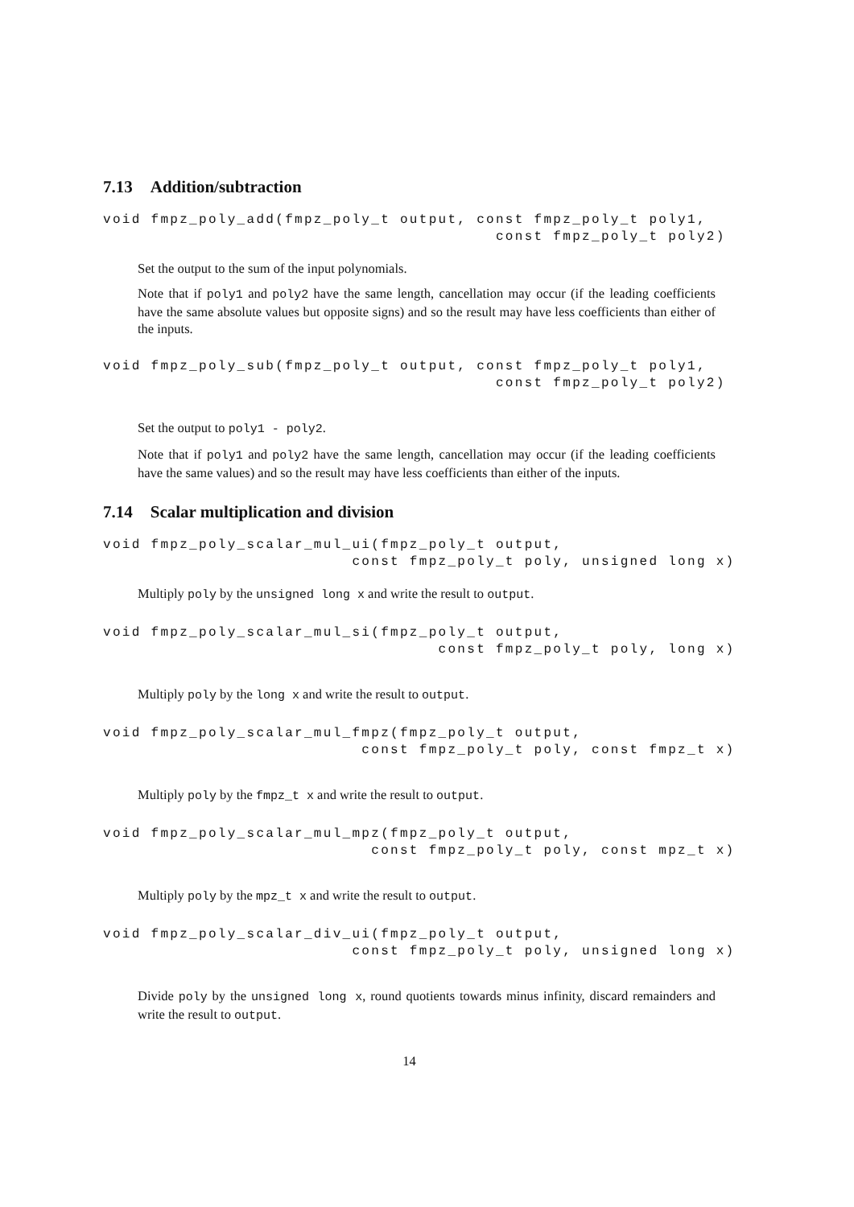7.13 Addition/subtraction
void fmpz_poly_add(fmpz_poly_t output, const fmpz_poly_t poly1,
                                         const fmpz_poly_t poly2)
Set the output to the sum of the input polynomials.
Note that if poly1 and poly2 have the same length, cancellation may occur (if the leading coefficients have the same absolute values but opposite signs) and so the result may have less coefficients than either of the inputs.
void fmpz_poly_sub(fmpz_poly_t output, const fmpz_poly_t poly1,
                                         const fmpz_poly_t poly2)
Set the output to poly1 - poly2.
Note that if poly1 and poly2 have the same length, cancellation may occur (if the leading coefficients have the same values) and so the result may have less coefficients than either of the inputs.
7.14 Scalar multiplication and division
void fmpz_poly_scalar_mul_ui(fmpz_poly_t output,
                          const fmpz_poly_t poly, unsigned long x)
Multiply poly by the unsigned long x and write the result to output.
void fmpz_poly_scalar_mul_si(fmpz_poly_t output,
                                   const fmpz_poly_t poly, long x)
Multiply poly by the long x and write the result to output.
void fmpz_poly_scalar_mul_fmpz(fmpz_poly_t output,
                           const fmpz_poly_t poly, const fmpz_t x)
Multiply poly by the fmpz_t x and write the result to output.
void fmpz_poly_scalar_mul_mpz(fmpz_poly_t output,
                            const fmpz_poly_t poly, const mpz_t x)
Multiply poly by the mpz_t x and write the result to output.
void fmpz_poly_scalar_div_ui(fmpz_poly_t output,
                          const fmpz_poly_t poly, unsigned long x)
Divide poly by the unsigned long x, round quotients towards minus infinity, discard remainders and write the result to output.
14